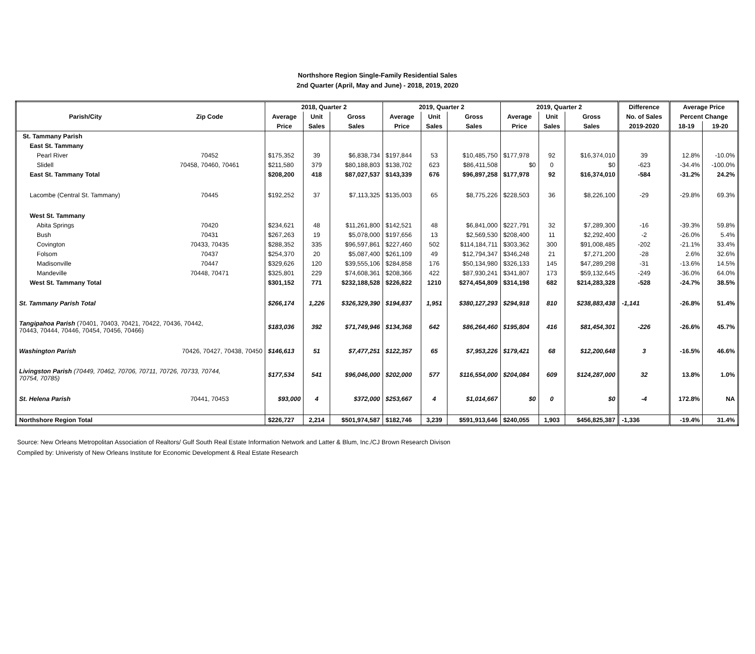Northshore Region Single-Family Residential Sales
2nd Quarter (April, May and June) - 2018, 2019, 2020
| | | 2018, Quarter 2 | | | 2019, Quarter 2 | | | 2019, Quarter 2 | | | Difference | Average Price | |
| --- | --- | --- | --- | --- | --- | --- | --- | --- | --- | --- | --- | --- | --- |
| Parish/City | Zip Code | Average | Unit | Gross | Average | Unit | Gross | Average | Unit | Gross | No. of Sales | Percent Change | |
| | | Price | Sales | Sales | Price | Sales | Sales | Price | Sales | Sales | 2019-2020 | 18-19 | 19-20 |
| St. Tammany Parish | | | | | | | | | | | | | |
| East St. Tammany | | | | | | | | | | | | | |
| Pearl River | 70452 | $175,352 | 39 | $6,838,734 | $197,844 | 53 | $10,485,750 | $177,978 | 92 | $16,374,010 | 39 | 12.8% | -10.0% |
| Slidell | 70458, 70460, 70461 | $211,580 | 379 | $80,188,803 | $138,702 | 623 | $86,411,508 | $0 | 0 | $0 | -623 | -34.4% | -100.0% |
| East St. Tammany Total | | $208,200 | 418 | $87,027,537 | $143,339 | 676 | $96,897,258 | $177,978 | 92 | $16,374,010 | -584 | -31.2% | 24.2% |
| Lacombe (Central St. Tammany) | 70445 | $192,252 | 37 | $7,113,325 | $135,003 | 65 | $8,775,226 | $228,503 | 36 | $8,226,100 | -29 | -29.8% | 69.3% |
| West St. Tammany | | | | | | | | | | | | | |
| Abita Springs | 70420 | $234,621 | 48 | $11,261,800 | $142,521 | 48 | $6,841,000 | $227,791 | 32 | $7,289,300 | -16 | -39.3% | 59.8% |
| Bush | 70431 | $267,263 | 19 | $5,078,000 | $197,656 | 13 | $2,569,530 | $208,400 | 11 | $2,292,400 | -2 | -26.0% | 5.4% |
| Covington | 70433, 70435 | $288,352 | 335 | $96,597,861 | $227,460 | 502 | $114,184,711 | $303,362 | 300 | $91,008,485 | -202 | -21.1% | 33.4% |
| Folsom | 70437 | $254,370 | 20 | $5,087,400 | $261,109 | 49 | $12,794,347 | $346,248 | 21 | $7,271,200 | -28 | 2.6% | 32.6% |
| Madisonville | 70447 | $329,626 | 120 | $39,555,106 | $284,858 | 176 | $50,134,980 | $326,133 | 145 | $47,289,298 | -31 | -13.6% | 14.5% |
| Mandeville | 70448, 70471 | $325,801 | 229 | $74,608,361 | $208,366 | 422 | $87,930,241 | $341,807 | 173 | $59,132,645 | -249 | -36.0% | 64.0% |
| West St. Tammany Total | | $301,152 | 771 | $232,188,528 | $226,822 | 1210 | $274,454,809 | $314,198 | 682 | $214,283,328 | -528 | -24.7% | 38.5% |
| St. Tammany Parish Total | | $266,174 | 1,226 | $326,329,390 | $194,837 | 1,951 | $380,127,293 | $294,918 | 810 | $238,883,438 | -1,141 | -26.8% | 51.4% |
| Tangipahoa Parish (70401, 70403, 70421, 70422, 70436, 70442, 70443, 70444, 70446, 70454, 70456, 70466) | | $183,036 | 392 | $71,749,946 | $134,368 | 642 | $86,264,460 | $195,804 | 416 | $81,454,301 | -226 | -26.6% | 45.7% |
| Washington Parish | 70426, 70427, 70438, 70450 | $146,613 | 51 | $7,477,251 | $122,357 | 65 | $7,953,226 | $179,421 | 68 | $12,200,648 | 3 | -16.5% | 46.6% |
| Livingston Parish (70449, 70462, 70706, 70711, 70726, 70733, 70744, 70754, 70785) | | $177,534 | 541 | $96,046,000 | $202,000 | 577 | $116,554,000 | $204,084 | 609 | $124,287,000 | 32 | 13.8% | 1.0% |
| St. Helena Parish | 70441, 70453 | $93,000 | 4 | $372,000 | $253,667 | 4 | $1,014,667 | $0 | 0 | $0 | -4 | 172.8% | NA |
| Northshore Region Total | | $226,727 | 2,214 | $501,974,587 | $182,746 | 3,239 | $591,913,646 | $240,055 | 1,903 | $456,825,387 | -1,336 | -19.4% | 31.4% |
Source: New Orleans Metropolitan Association of Realtors/ Gulf South Real Estate Information Network and Latter & Blum, Inc./CJ Brown Research Divison
Compiled by: Univeristy of New Orleans Institute for Economic Development & Real Estate Research